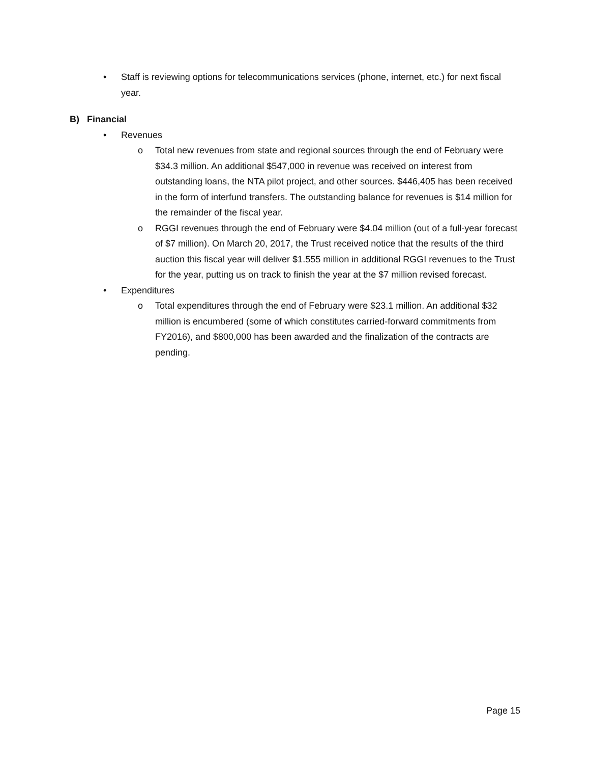• Staff is reviewing options for telecommunications services (phone, internet, etc.) for next fiscal year.
B) Financial
• Revenues
o Total new revenues from state and regional sources through the end of February were $34.3 million. An additional $547,000 in revenue was received on interest from outstanding loans, the NTA pilot project, and other sources. $446,405 has been received in the form of interfund transfers. The outstanding balance for revenues is $14 million for the remainder of the fiscal year.
o RGGI revenues through the end of February were $4.04 million (out of a full-year forecast of $7 million). On March 20, 2017, the Trust received notice that the results of the third auction this fiscal year will deliver $1.555 million in additional RGGI revenues to the Trust for the year, putting us on track to finish the year at the $7 million revised forecast.
• Expenditures
o Total expenditures through the end of February were $23.1 million. An additional $32 million is encumbered (some of which constitutes carried-forward commitments from FY2016), and $800,000 has been awarded and the finalization of the contracts are pending.
Page 15